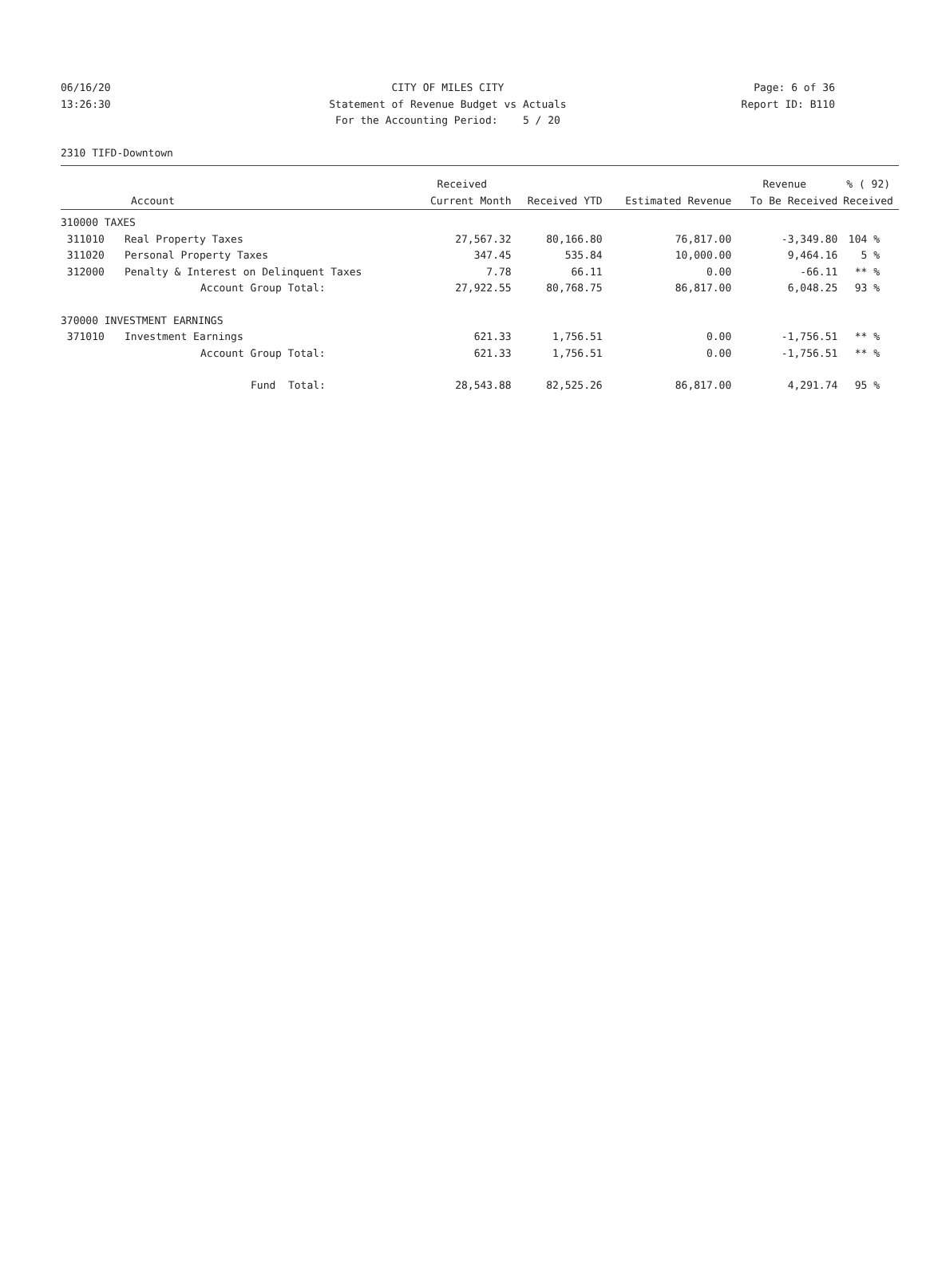06/16/20 CITY OF MILES CITY Page: 6 of 36
13:26:30 Statement of Revenue Budget vs Actuals Report ID: B110
For the Accounting Period: 5 / 20
2310 TIFD-Downtown
| | | Received | | | Revenue | % ( 92) |
| --- | --- | --- | --- | --- | --- | --- |
| | Account | Current Month | Received YTD | Estimated Revenue | To Be Received | Received |
| 310000 TAXES | | | | | | |
| 311010 | Real Property Taxes | 27,567.32 | 80,166.80 | 76,817.00 | -3,349.80 | 104 % |
| 311020 | Personal Property Taxes | 347.45 | 535.84 | 10,000.00 | 9,464.16 | 5 % |
| 312000 | Penalty & Interest on Delinquent Taxes | 7.78 | 66.11 | 0.00 | -66.11 | ** % |
| | Account Group Total: | 27,922.55 | 80,768.75 | 86,817.00 | 6,048.25 | 93 % |
| 370000 INVESTMENT EARNINGS | | | | | | |
| 371010 | Investment Earnings | 621.33 | 1,756.51 | 0.00 | -1,756.51 | ** % |
| | Account Group Total: | 621.33 | 1,756.51 | 0.00 | -1,756.51 | ** % |
| | Fund Total: | 28,543.88 | 82,525.26 | 86,817.00 | 4,291.74 | 95 % |